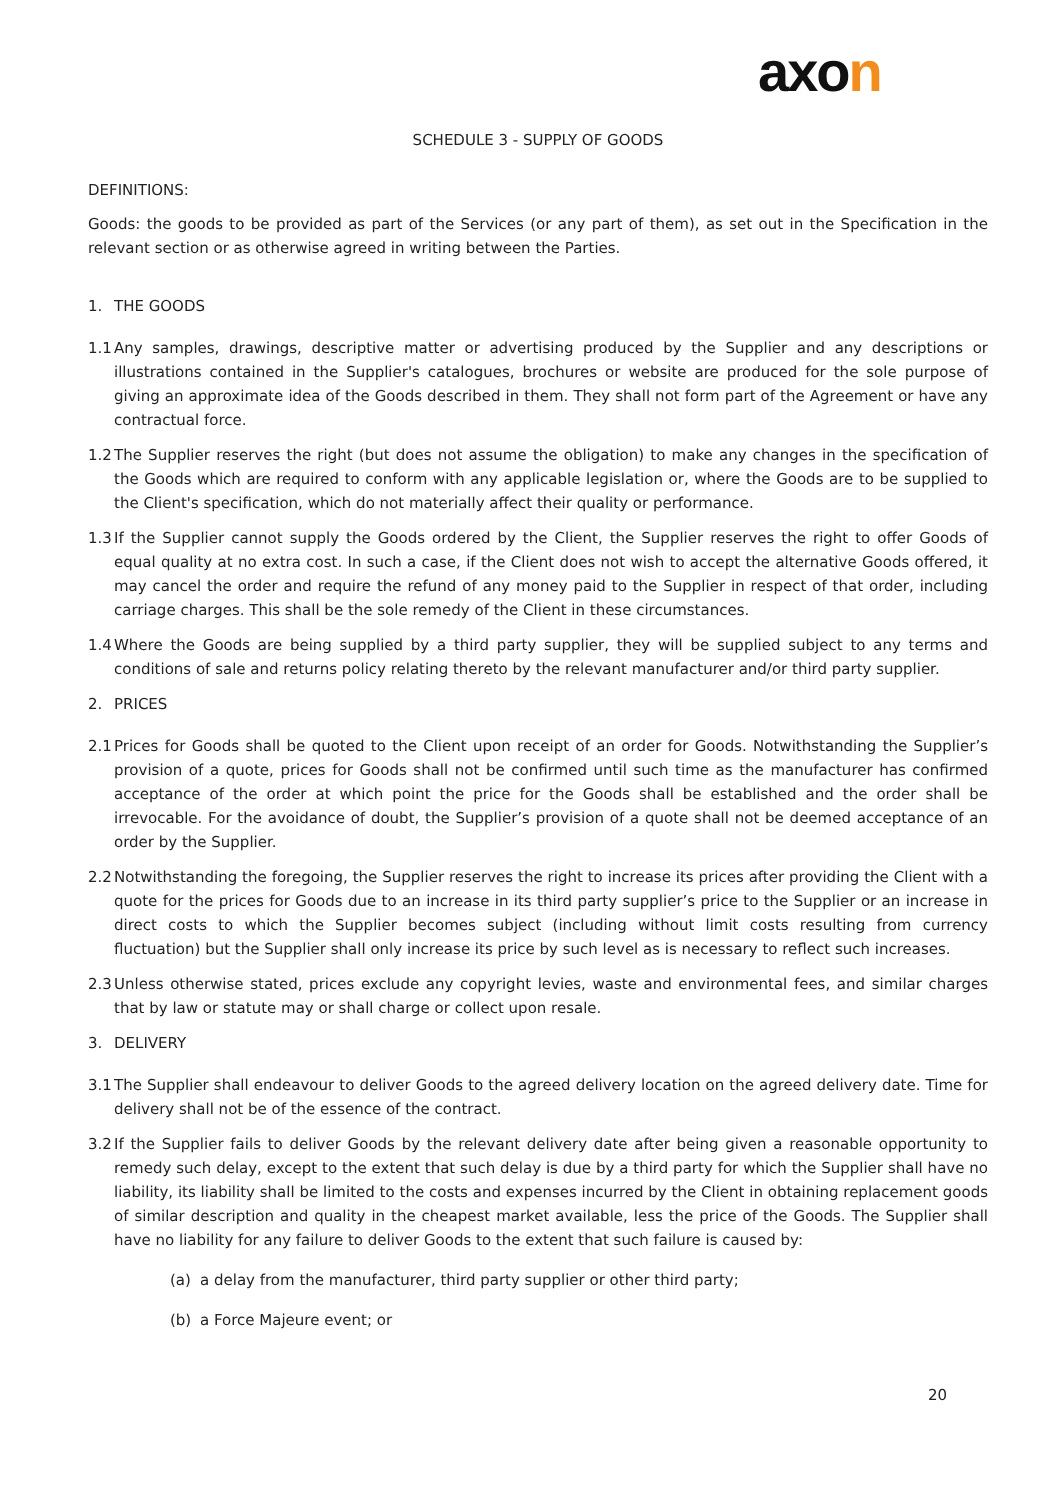axon
SCHEDULE 3 - SUPPLY OF GOODS
DEFINITIONS:
Goods: the goods to be provided as part of the Services (or any part of them), as set out in the Specification in the relevant section or as otherwise agreed in writing between the Parties.
1. THE GOODS
1.1
Any samples, drawings, descriptive matter or advertising produced by the Supplier and any descriptions or illustrations contained in the Supplier's catalogues, brochures or website are produced for the sole purpose of giving an approximate idea of the Goods described in them. They shall not form part of the Agreement or have any contractual force.
1.2
The Supplier reserves the right (but does not assume the obligation) to make any changes in the specification of the Goods which are required to conform with any applicable legislation or, where the Goods are to be supplied to the Client's specification, which do not materially affect their quality or performance.
1.3
If the Supplier cannot supply the Goods ordered by the Client, the Supplier reserves the right to offer Goods of equal quality at no extra cost. In such a case, if the Client does not wish to accept the alternative Goods offered, it may cancel the order and require the refund of any money paid to the Supplier in respect of that order, including carriage charges. This shall be the sole remedy of the Client in these circumstances.
1.4
Where the Goods are being supplied by a third party supplier, they will be supplied subject to any terms and conditions of sale and returns policy relating thereto by the relevant manufacturer and/or third party supplier.
2. PRICES
2.1
Prices for Goods shall be quoted to the Client upon receipt of an order for Goods. Notwithstanding the Supplier’s provision of a quote, prices for Goods shall not be confirmed until such time as the manufacturer has confirmed acceptance of the order at which point the price for the Goods shall be established and the order shall be irrevocable. For the avoidance of doubt, the Supplier’s provision of a quote shall not be deemed acceptance of an order by the Supplier.
2.2
Notwithstanding the foregoing, the Supplier reserves the right to increase its prices after providing the Client with a quote for the prices for Goods due to an increase in its third party supplier’s price to the Supplier or an increase in direct costs to which the Supplier becomes subject (including without limit costs resulting from currency fluctuation) but the Supplier shall only increase its price by such level as is necessary to reflect such increases.
2.3
Unless otherwise stated, prices exclude any copyright levies, waste and environmental fees, and similar charges that by law or statute may or shall charge or collect upon resale.
3. DELIVERY
3.1
The Supplier shall endeavour to deliver Goods to the agreed delivery location on the agreed delivery date. Time for delivery shall not be of the essence of the contract.
3.2
If the Supplier fails to deliver Goods by the relevant delivery date after being given a reasonable opportunity to remedy such delay, except to the extent that such delay is due by a third party for which the Supplier shall have no liability, its liability shall be limited to the costs and expenses incurred by the Client in obtaining replacement goods of similar description and quality in the cheapest market available, less the price of the Goods. The Supplier shall have no liability for any failure to deliver Goods to the extent that such failure is caused by:
(a) a delay from the manufacturer, third party supplier or other third party;
(b) a Force Majeure event; or
20